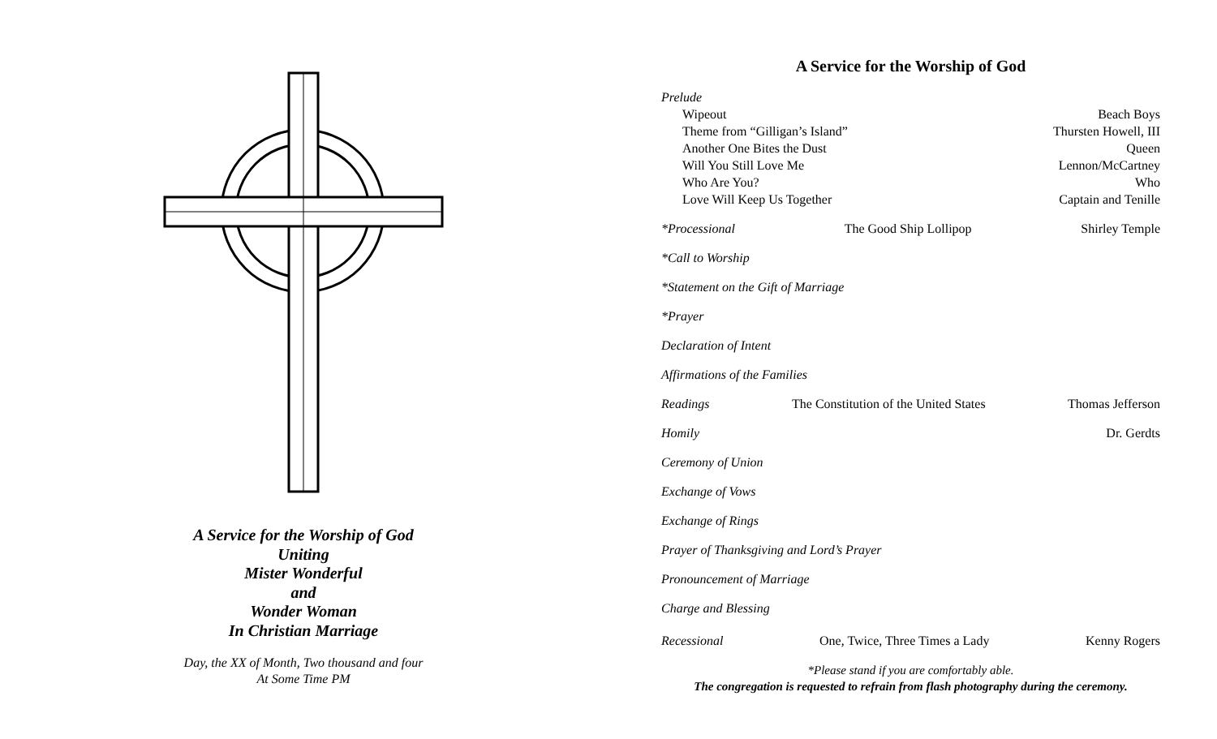A Service for the Worship of God
Uniting
Mister Wonderful
and
Wonder Woman
In Christian Marriage
Day, the XX of Month, Two thousand and four
At Some Time PM
A Service for the Worship of God
Prelude
Wipeout Beach Boys
Theme from “Gilligan’s Island” Thursten Howell, III
Another One Bites the Dust Queen
Will You Still Love Me Lennon/McCartney
Who Are You? Who
Love Will Keep Us Together Captain and Tenille
*Processional The Good Ship Lollipop Shirley Temple
*Call to Worship
*Statement on the Gift of Marriage
*Prayer
Declaration of Intent
Affirmations of the Families
Readings The Constitution of the United States Thomas Jefferson
Homily Dr. Gerdts
Ceremony of Union
Exchange of Vows
Exchange of Rings
Prayer of Thanksgiving and Lord’s Prayer
Pronouncement of Marriage
Charge and Blessing
Recessional One, Twice, Three Times a Lady Kenny Rogers
*Please stand if you are comfortably able.
The congregation is requested to refrain from flash photography during the ceremony.